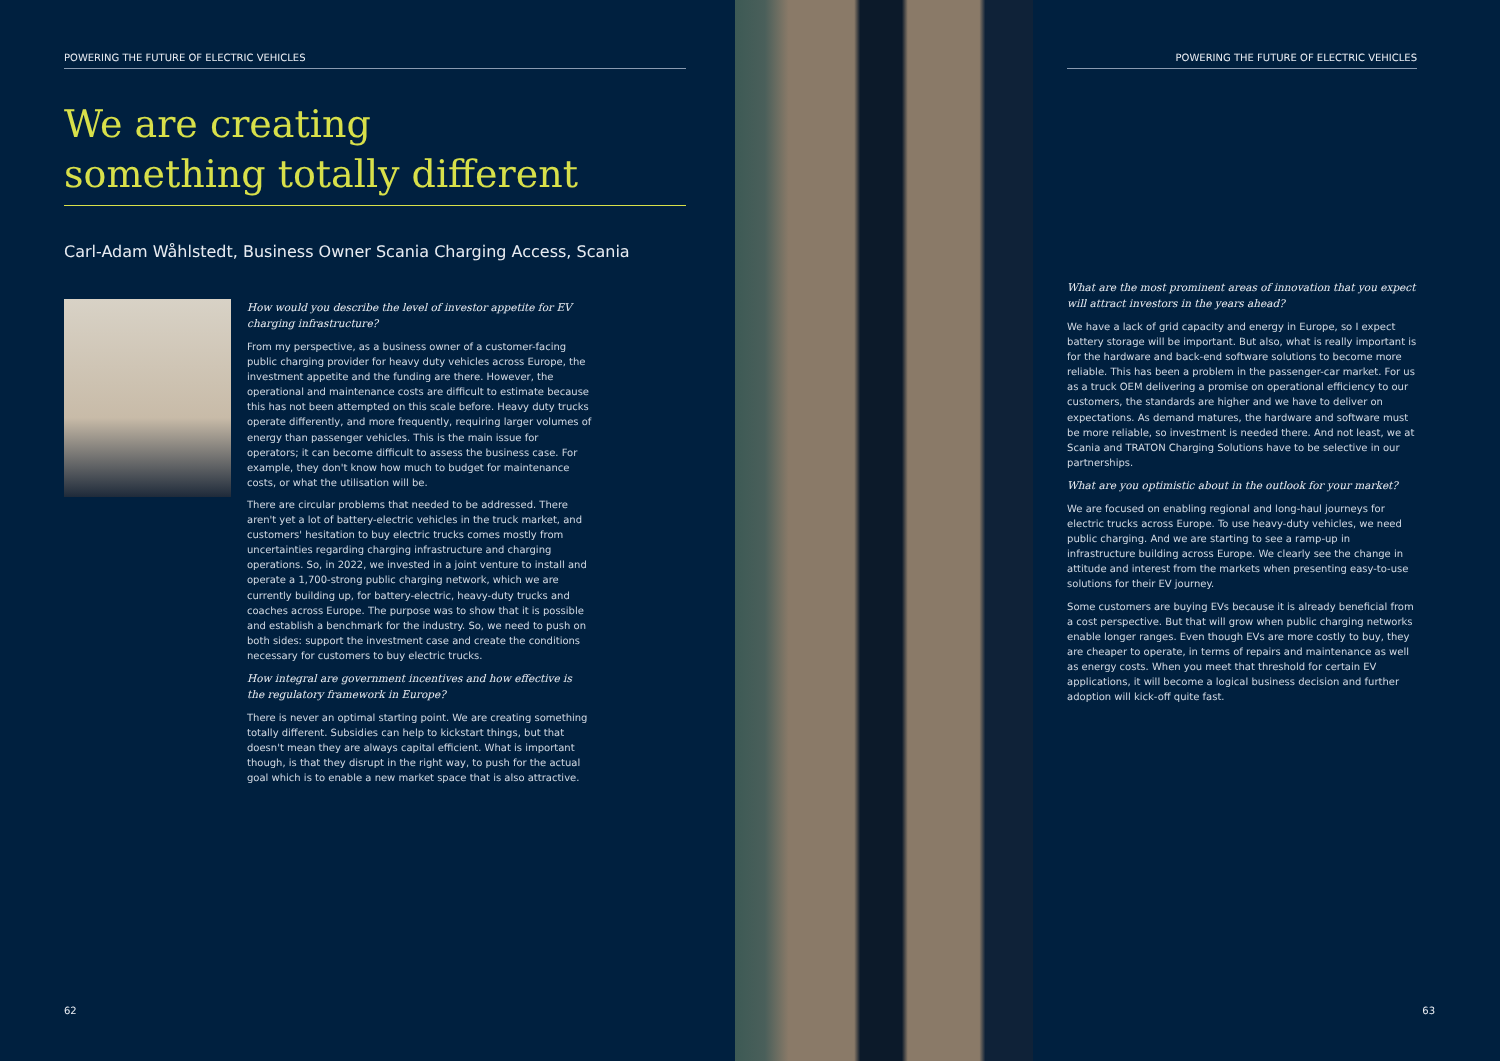POWERING THE FUTURE OF ELECTRIC VEHICLES
We are creating
something totally different
Carl-Adam Wåhlstedt, Business Owner Scania Charging Access, Scania
How would you describe the level of investor appetite for EV charging infrastructure?
From my perspective, as a business owner of a customer-facing public charging provider for heavy duty vehicles across Europe, the investment appetite and the funding are there. However, the operational and maintenance costs are difficult to estimate because this has not been attempted on this scale before. Heavy duty trucks operate differently, and more frequently, requiring larger volumes of energy than passenger vehicles. This is the main issue for operators; it can become difficult to assess the business case. For example, they don't know how much to budget for maintenance costs, or what the utilisation will be.
There are circular problems that needed to be addressed. There aren't yet a lot of battery-electric vehicles in the truck market, and customers' hesitation to buy electric trucks comes mostly from uncertainties regarding charging infrastructure and charging operations. So, in 2022, we invested in a joint venture to install and operate a 1,700-strong public charging network, which we are currently building up, for battery-electric, heavy-duty trucks and coaches across Europe. The purpose was to show that it is possible and establish a benchmark for the industry. So, we need to push on both sides: support the investment case and create the conditions necessary for customers to buy electric trucks.
How integral are government incentives and how effective is the regulatory framework in Europe?
There is never an optimal starting point. We are creating something totally different. Subsidies can help to kickstart things, but that doesn't mean they are always capital efficient. What is important though, is that they disrupt in the right way, to push for the actual goal which is to enable a new market space that is also attractive.
62
POWERING THE FUTURE OF ELECTRIC VEHICLES
What are the most prominent areas of innovation that you expect will attract investors in the years ahead?
We have a lack of grid capacity and energy in Europe, so I expect battery storage will be important. But also, what is really important is for the hardware and back-end software solutions to become more reliable. This has been a problem in the passenger-car market. For us as a truck OEM delivering a promise on operational efficiency to our customers, the standards are higher and we have to deliver on expectations. As demand matures, the hardware and software must be more reliable, so investment is needed there. And not least, we at Scania and TRATON Charging Solutions have to be selective in our partnerships.
What are you optimistic about in the outlook for your market?
We are focused on enabling regional and long-haul journeys for electric trucks across Europe. To use heavy-duty vehicles, we need public charging. And we are starting to see a ramp-up in infrastructure building across Europe. We clearly see the change in attitude and interest from the markets when presenting easy-to-use solutions for their EV journey.
Some customers are buying EVs because it is already beneficial from a cost perspective. But that will grow when public charging networks enable longer ranges. Even though EVs are more costly to buy, they are cheaper to operate, in terms of repairs and maintenance as well as energy costs. When you meet that threshold for certain EV applications, it will become a logical business decision and further adoption will kick-off quite fast.
63